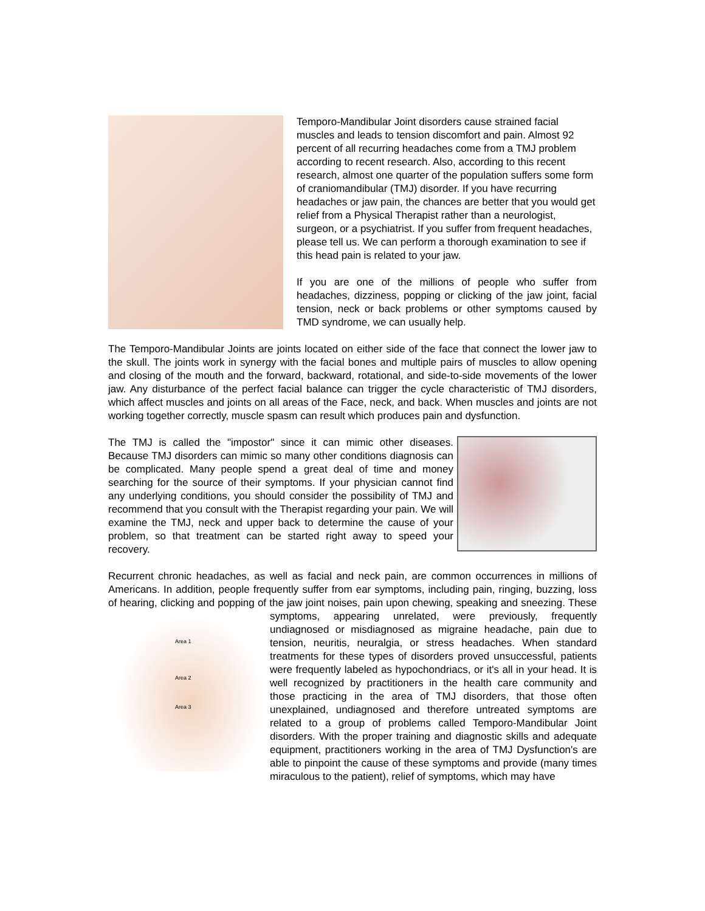Temporo-Mandibular Joint disorders cause strained facial muscles and leads to tension discomfort and pain. Almost 92 percent of all recurring headaches come from a TMJ problem according to recent research. Also, according to this recent research, almost one quarter of the population suffers some form of craniomandibular (TMJ) disorder. If you have recurring headaches or jaw pain, the chances are better that you would get relief from a Physical Therapist rather than a neurologist, surgeon, or a psychiatrist. If you suffer from frequent headaches, please tell us. We can perform a thorough examination to see if this head pain is related to your jaw.
If you are one of the millions of people who suffer from headaches, dizziness, popping or clicking of the jaw joint, facial tension, neck or back problems or other symptoms caused by TMD syndrome, we can usually help.
The Temporo-Mandibular Joints are joints located on either side of the face that connect the lower jaw to the skull. The joints work in synergy with the facial bones and multiple pairs of muscles to allow opening and closing of the mouth and the forward, backward, rotational, and side-to-side movements of the lower jaw. Any disturbance of the perfect facial balance can trigger the cycle characteristic of TMJ disorders, which affect muscles and joints on all areas of the Face, neck, and back. When muscles and joints are not working together correctly, muscle spasm can result which produces pain and dysfunction.
The TMJ is called the "impostor" since it can mimic other diseases. Because TMJ disorders can mimic so many other conditions diagnosis can be complicated. Many people spend a great deal of time and money searching for the source of their symptoms. If your physician cannot find any underlying conditions, you should consider the possibility of TMJ and recommend that you consult with the Therapist regarding your pain. We will examine the TMJ, neck and upper back to determine the cause of your problem, so that treatment can be started right away to speed your recovery.
Recurrent chronic headaches, as well as facial and neck pain, are common occurrences in millions of Americans. In addition, people frequently suffer from ear symptoms, including pain, ringing, buzzing, loss of hearing, clicking and popping of the jaw joint noises, pain upon chewing, speaking and sneezing. These symptoms, appearing unrelated, were previously,
Area 1
Area 2
Area 3
frequently undiagnosed or misdiagnosed as migraine headache, pain due to tension, neuritis, neuralgia, or stress headaches. When standard treatments for these types of disorders proved unsuccessful, patients were frequently labeled as hypochondriacs, or it's all in your head. It is well recognized by practitioners in the health care community and those practicing in the area of TMJ disorders, that those often unexplained, undiagnosed and therefore untreated symptoms are related to a group of problems called Temporo-Mandibular Joint disorders. With the proper training and diagnostic skills and adequate equipment, practitioners working in the area of TMJ Dysfunction's are able to pinpoint the cause of these symptoms and provide (many times miraculous to the patient), relief of symptoms, which may have